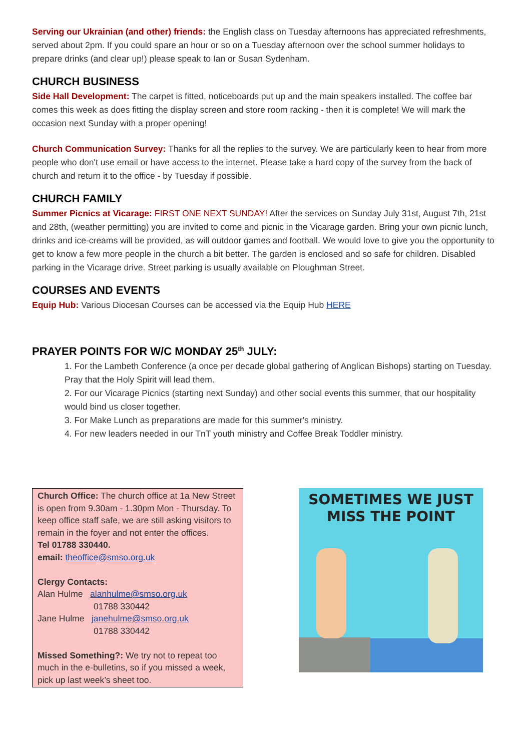Serving our Ukrainian (and other) friends: the English class on Tuesday afternoons has appreciated refreshments, served about 2pm. If you could spare an hour or so on a Tuesday afternoon over the school summer holidays to prepare drinks (and clear up!) please speak to Ian or Susan Sydenham.
CHURCH BUSINESS
Side Hall Development: The carpet is fitted, noticeboards put up and the main speakers installed. The coffee bar comes this week as does fitting the display screen and store room racking - then it is complete! We will mark the occasion next Sunday with a proper opening!
Church Communication Survey: Thanks for all the replies to the survey. We are particularly keen to hear from more people who don't use email or have access to the internet. Please take a hard copy of the survey from the back of church and return it to the office - by Tuesday if possible.
CHURCH FAMILY
Summer Picnics at Vicarage: FIRST ONE NEXT SUNDAY! After the services on Sunday July 31st, August 7th, 21st and 28th, (weather permitting) you are invited to come and picnic in the Vicarage garden. Bring your own picnic lunch, drinks and ice-creams will be provided, as will outdoor games and football. We would love to give you the opportunity to get to know a few more people in the church a bit better. The garden is enclosed and so safe for children. Disabled parking in the Vicarage drive. Street parking is usually available on Ploughman Street.
COURSES AND EVENTS
Equip Hub: Various Diocesan Courses can be accessed via the Equip Hub HERE
PRAYER POINTS FOR W/C MONDAY 25<sup>th</sup> JULY:
1. For the Lambeth Conference (a once per decade global gathering of Anglican Bishops) starting on Tuesday. Pray that the Holy Spirit will lead them.
2. For our Vicarage Picnics (starting next Sunday) and other social events this summer, that our hospitality would bind us closer together.
3. For Make Lunch as preparations are made for this summer's ministry.
4. For new leaders needed in our TnT youth ministry and Coffee Break Toddler ministry.
Church Office: The church office at 1a New Street is open from 9.30am - 1.30pm Mon - Thursday. To keep office staff safe, we are still asking visitors to remain in the foyer and not enter the offices.
Tel 01788 330440.
email: theoffice@smso.org.uk
Clergy Contacts:
Alan Hulme alanhulme@smso.org.uk
01788 330442
Jane Hulme janehulme@smso.org.uk
01788 330442
Missed Something?: We try not to repeat too much in the e-bulletins, so if you missed a week, pick up last week’s sheet too.
SOMETIMES WE JUST
MISS THE POINT